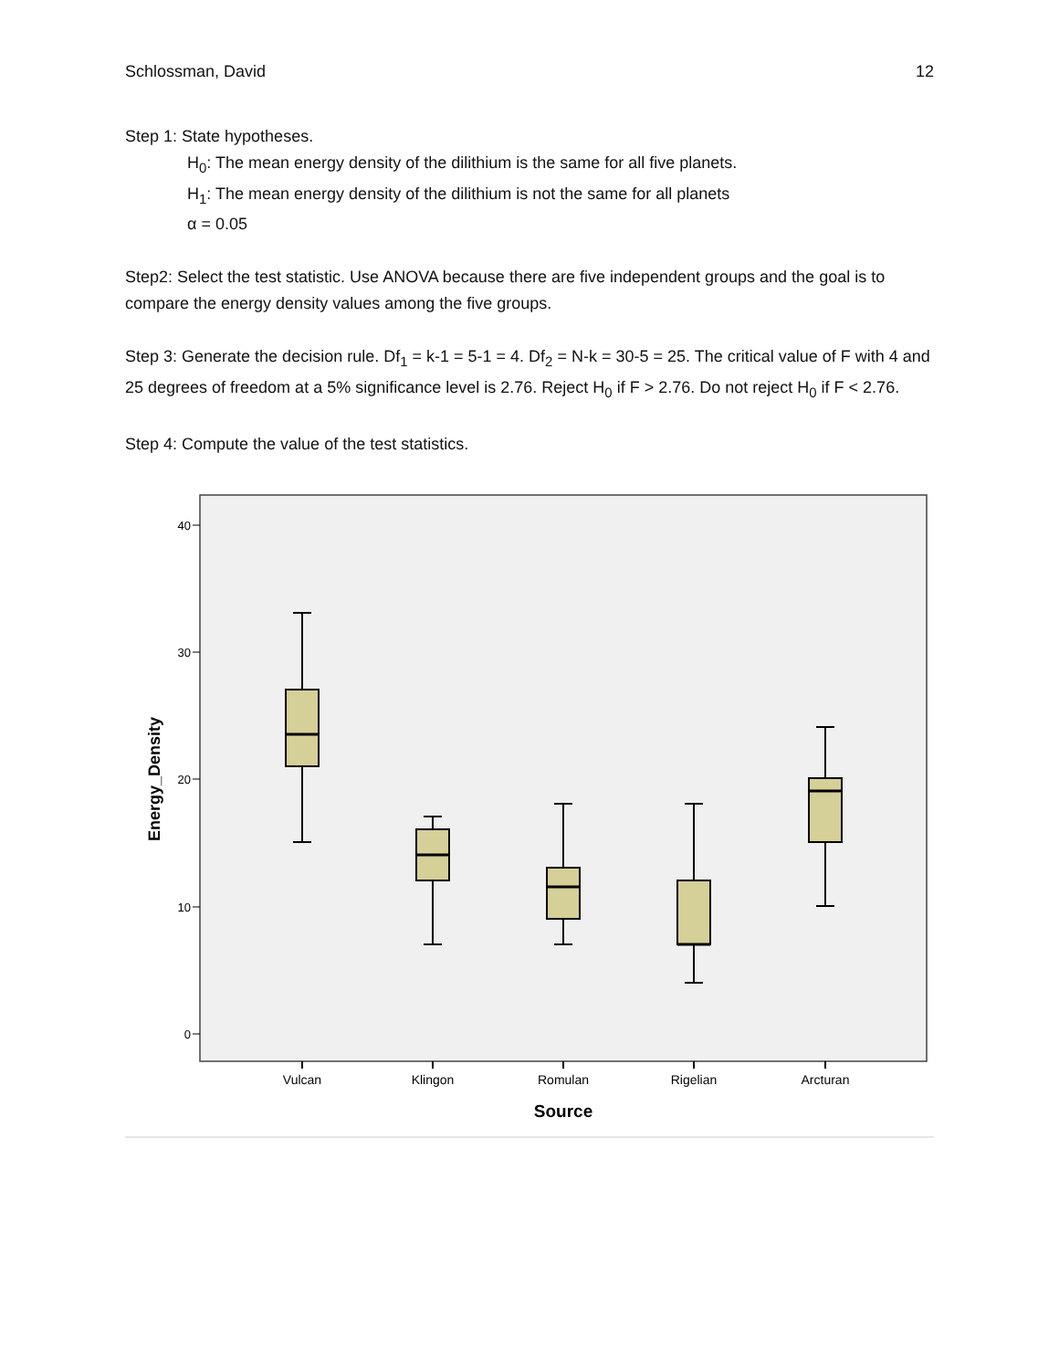Schlossman, David 12
Step 1: State hypotheses.
H<sub>0</sub>: The mean energy density of the dilithium is the same for all five planets.
H<sub>1</sub>: The mean energy density of the dilithium is not the same for all planets
α = 0.05
Step2: Select the test statistic. Use ANOVA because there are five independent groups and the goal is to compare the energy density values among the five groups.
Step 3: Generate the decision rule. Df<sub>1</sub> = k-1 = 5-1 = 4. Df<sub>2</sub> = N-k = 30-5 = 25. The critical value of F with 4 and 25 degrees of freedom at a 5% significance level is 2.76. Reject H<sub>0</sub> if F > 2.76. Do not reject H<sub>0</sub> if F < 2.76.
Step 4: Compute the value of the test statistics.
40
30
20
10
0
Energy_Density
Vulcan
Klingon
Romulan
Rigelian
Arcturan
Source